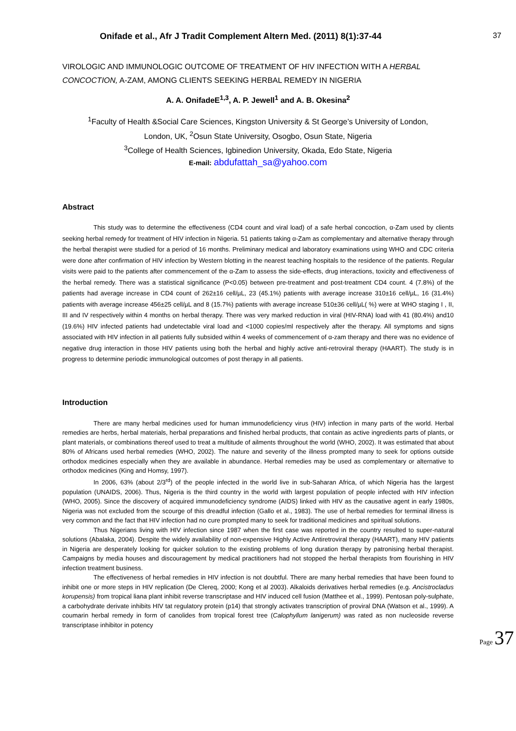Onifade et al., Afr J Tradit Complement Altern Med. (2011) 8(1):37-44 37
VIROLOGIC AND IMMUNOLOGIC OUTCOME OF TREATMENT OF HIV INFECTION WITH A HERBAL CONCOCTION, A-ZAM, AMONG CLIENTS SEEKING HERBAL REMEDY IN NIGERIA
A. A. OnifadeE<sup>1,3</sup>, A. P. Jewell<sup>1</sup> and A. B. Okesina<sup>2</sup>
<sup>1</sup> Faculty of Health &Social Care Sciences, Kingston University & St George’s University of London,
London, UK, <sup>2</sup>Osun State University, Osogbo, Osun State, Nigeria
<sup>3</sup> College of Health Sciences, Igbinedion University, Okada, Edo State, Nigeria
E-mail: abdufattah_sa@yahoo.com
Abstract
This study was to determine the effectiveness (CD4 count and viral load) of a safe herbal concoction, α-Zam used by clients seeking herbal remedy for treatment of HIV infection in Nigeria. 51 patients taking α-Zam as complementary and alternative therapy through the herbal therapist were studied for a period of 16 months. Preliminary medical and laboratory examinations using WHO and CDC criteria were done after confirmation of HIV infection by Western blotting in the nearest teaching hospitals to the residence of the patients. Regular visits were paid to the patients after commencement of the α-Zam to assess the side-effects, drug interactions, toxicity and effectiveness of the herbal remedy. There was a statistical significance (P<0.05) between pre-treatment and post-treatment CD4 count. 4 (7.8%) of the patients had average increase in CD4 count of 262±16 cell/µL, 23 (45.1%) patients with average increase 310±16 cell/µL, 16 (31.4%) patients with average increase 456±25 cell/µL and 8 (15.7%) patients with average increase 510±36 cell/µL( %) were at WHO staging I , II, III and IV respectively within 4 months on herbal therapy. There was very marked reduction in viral (HIV-RNA) load with 41 (80.4%) and10 (19.6%) HIV infected patients had undetectable viral load and <1000 copies/ml respectively after the therapy. All symptoms and signs associated with HIV infection in all patients fully subsided within 4 weeks of commencement of α-zam therapy and there was no evidence of negative drug interaction in those HIV patients using both the herbal and highly active anti-retroviral therapy (HAART). The study is in progress to determine periodic immunological outcomes of post therapy in all patients.
Introduction
There are many herbal medicines used for human immunodeficiency virus (HIV) infection in many parts of the world. Herbal remedies are herbs, herbal materials, herbal preparations and finished herbal products, that contain as active ingredients parts of plants, or plant materials, or combinations thereof used to treat a multitude of ailments throughout the world (WHO, 2002). It was estimated that about 80% of Africans used herbal remedies (WHO, 2002). The nature and severity of the illness prompted many to seek for options outside orthodox medicines especially when they are available in abundance. Herbal remedies may be used as complementary or alternative to orthodox medicines (King and Homsy, 1997).
In 2006, 63% (about 2/3<sup>rd</sup>) of the people infected in the world live in sub-Saharan Africa, of which Nigeria has the largest population (UNAIDS, 2006). Thus, Nigeria is the third country in the world with largest population of people infected with HIV infection (WHO, 2005). Since the discovery of acquired immunodeficiency syndrome (AIDS) linked with HIV as the causative agent in early 1980s, Nigeria was not excluded from the scourge of this dreadful infection (Gallo et al., 1983). The use of herbal remedies for terminal illness is very common and the fact that HIV infection had no cure prompted many to seek for traditional medicines and spiritual solutions.
Thus Nigerians living with HIV infection since 1987 when the first case was reported in the country resulted to super-natural solutions (Abalaka, 2004). Despite the widely availability of non-expensive Highly Active Antiretroviral therapy (HAART), many HIV patients in Nigeria are desperately looking for quicker solution to the existing problems of long duration therapy by patronising herbal therapist. Campaigns by media houses and discouragement by medical practitioners had not stopped the herbal therapists from flourishing in HIV infection treatment business.
The effectiveness of herbal remedies in HIV infection is not doubtful. There are many herbal remedies that have been found to inhibit one or more steps in HIV replication (De Clereq, 2000; Kong et al 2003). Alkaloids derivatives herbal remedies (e.g. Ancistrocladus korupensis) from tropical liana plant inhibit reverse transcriptase and HIV induced cell fusion (Matthee et al., 1999). Pentosan poly-sulphate, a carbohydrate derivate inhibits HIV tat regulatory protein (p14) that strongly activates transcription of proviral DNA (Watson et al., 1999). A coumarin herbal remedy in form of canolides from tropical forest tree (Calophyllum lanigerum) was rated as non nucleoside reverse transcriptase inhibitor in potency
Page 37